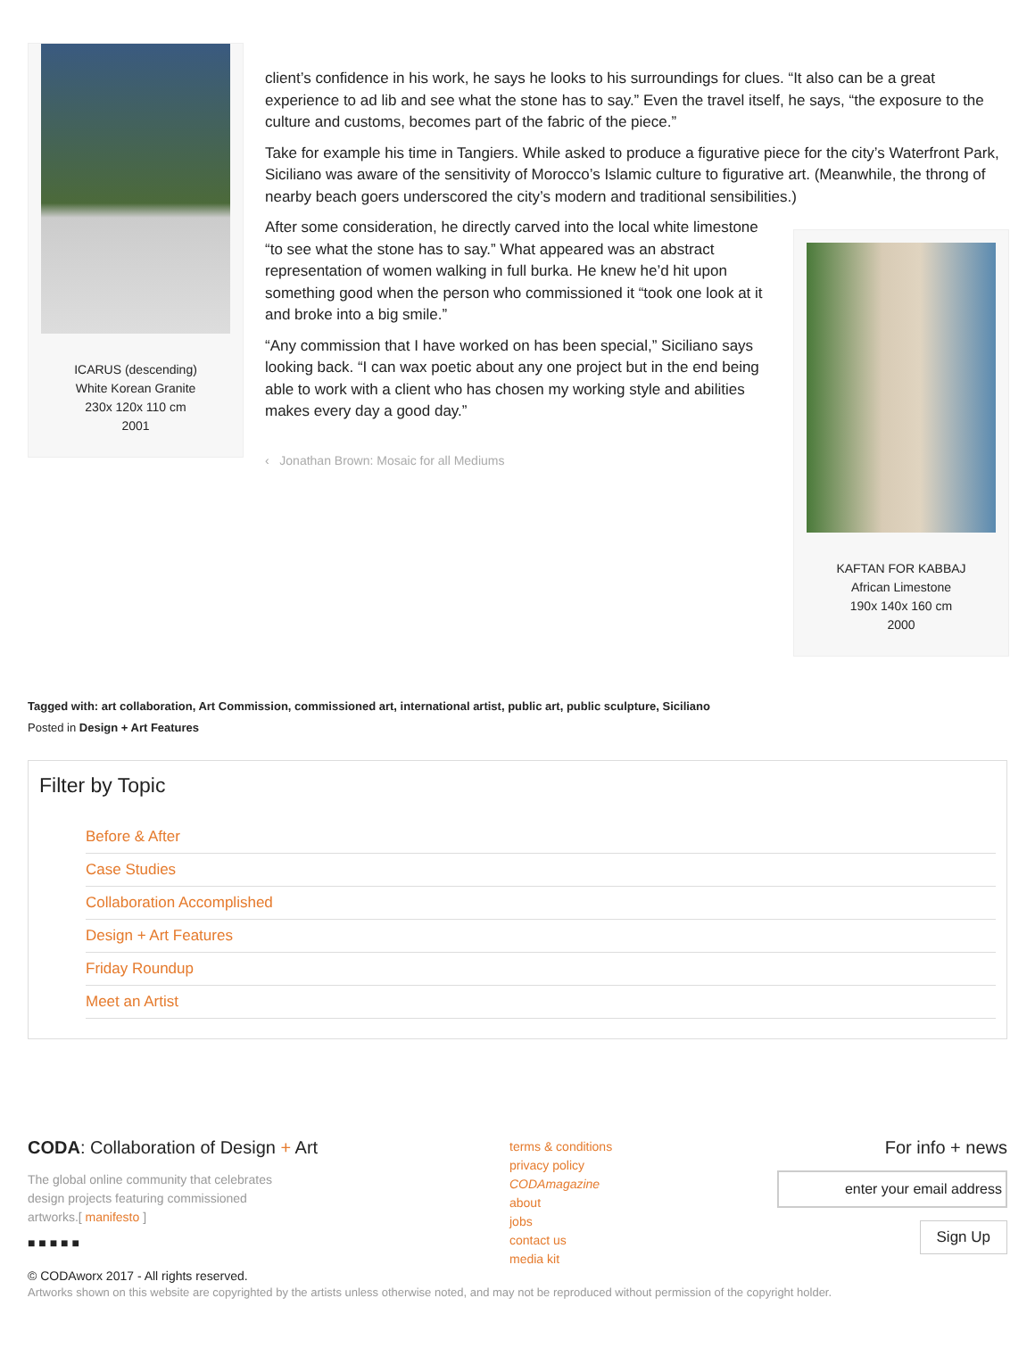ICARUS (descending)
White Korean Granite
230x 120x 110 cm
2001
client’s confidence in his work, he says he looks to his surroundings for clues. “It also can be a great experience to ad lib and see what the stone has to say.” Even the travel itself, he says, “the exposure to the culture and customs, becomes part of the fabric of the piece.”
Take for example his time in Tangiers. While asked to produce a figurative piece for the city’s Waterfront Park, Siciliano was aware of the sensitivity of Morocco’s Islamic culture to figurative art. (Meanwhile, the throng of nearby beach goers underscored the city’s modern and traditional sensibilities.)
KAFTAN FOR KABBAJ
African Limestone
190x 140x 160 cm
2000
After some consideration, he directly carved into the local white limestone “to see what the stone has to say.” What appeared was an abstract representation of women walking in full burka. He knew he’d hit upon something good when the person who commissioned it “took one look at it and broke into a big smile.”
“Any commission that I have worked on has been special,” Siciliano says looking back. “I can wax poetic about any one project but in the end being able to work with a client who has chosen my working style and abilities makes every day a good day.”
‹ Jonathan Brown: Mosaic for all Mediums
Tagged with: art collaboration, Art Commission, commissioned art, international artist, public art, public sculpture, Siciliano
Posted in Design + Art Features
Filter by Topic
Before & After
Case Studies
Collaboration Accomplished
Design + Art Features
Friday Roundup
Meet an Artist
CODA: Collaboration of Design + Art
The global online community that celebrates
design projects featuring commissioned
artworks.[ manifesto ]
■ ■ ■ ■ ■
terms & conditions
privacy policy
CODAmagazine
about
jobs
contact us
media kit
For info + news
enter your email address
Sign Up
© CODAworx 2017 - All rights reserved.
Artworks shown on this website are copyrighted by the artists unless otherwise noted, and may not be reproduced without permission of the copyright holder.